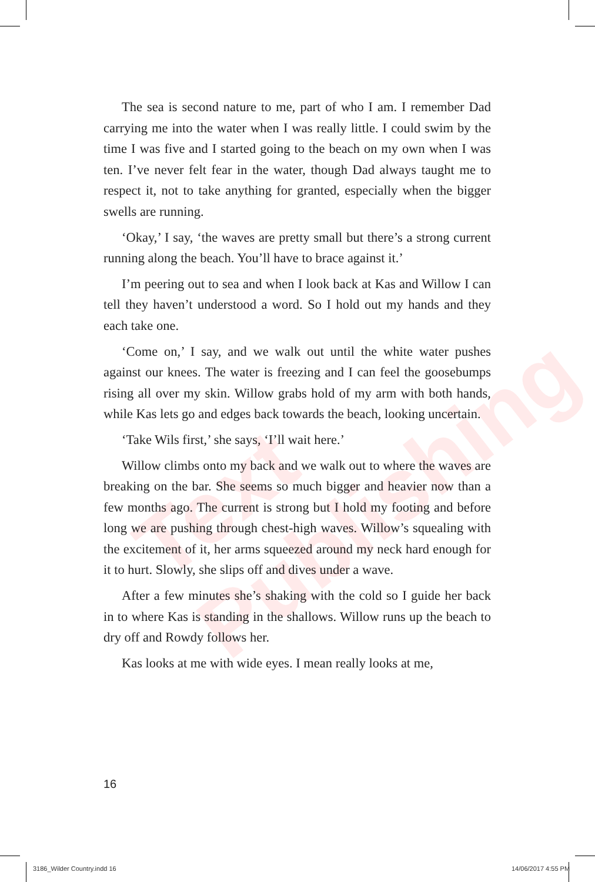Text Publishing
The sea is second nature to me, part of who I am. I remember Dad carrying me into the water when I was really little. I could swim by the time I was five and I started going to the beach on my own when I was ten. I’ve never felt fear in the water, though Dad always taught me to respect it, not to take anything for granted, especially when the bigger swells are running.
‘Okay,’ I say, ‘the waves are pretty small but there’s a strong current running along the beach. You’ll have to brace against it.’
I’m peering out to sea and when I look back at Kas and Willow I can tell they haven’t understood a word. So I hold out my hands and they each take one.
‘Come on,’ I say, and we walk out until the white water pushes against our knees. The water is freezing and I can feel the goosebumps rising all over my skin. Willow grabs hold of my arm with both hands, while Kas lets go and edges back towards the beach, looking uncertain.
‘Take Wils first,’ she says, ‘I’ll wait here.’
Willow climbs onto my back and we walk out to where the waves are breaking on the bar. She seems so much bigger and heavier now than a few months ago. The current is strong but I hold my footing and before long we are pushing through chest-high waves. Willow’s squealing with the excitement of it, her arms squeezed around my neck hard enough for it to hurt. Slowly, she slips off and dives under a wave.
After a few minutes she’s shaking with the cold so I guide her back in to where Kas is standing in the shallows. Willow runs up the beach to dry off and Rowdy follows her.
Kas looks at me with wide eyes. I mean really looks at me,
16
3186_Wilder Country.indd 16 14/06/2017 4:55 PM